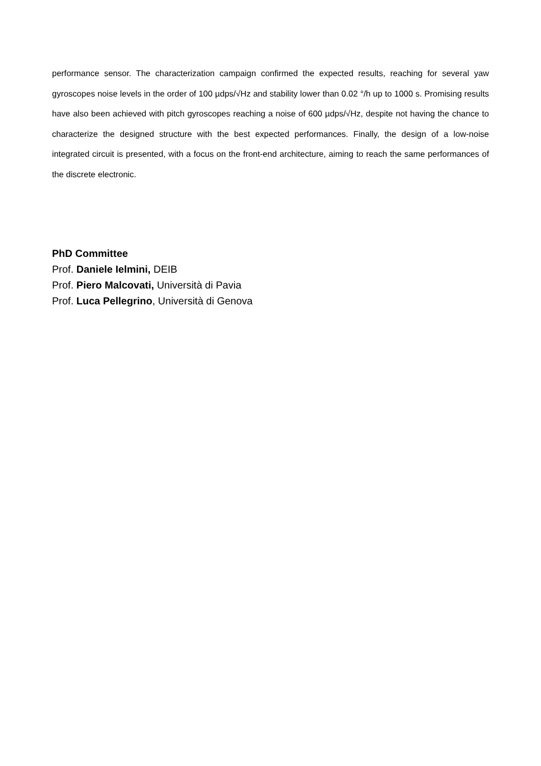performance sensor. The characterization campaign confirmed the expected results, reaching for several yaw gyroscopes noise levels in the order of 100 µdps/√Hz and stability lower than 0.02 °/h up to 1000 s. Promising results have also been achieved with pitch gyroscopes reaching a noise of 600 µdps/√Hz, despite not having the chance to characterize the designed structure with the best expected performances. Finally, the design of a low-noise integrated circuit is presented, with a focus on the front-end architecture, aiming to reach the same performances of the discrete electronic.
PhD Committee
Prof. Daniele Ielmini, DEIB
Prof. Piero Malcovati, Università di Pavia
Prof. Luca Pellegrino, Università di Genova